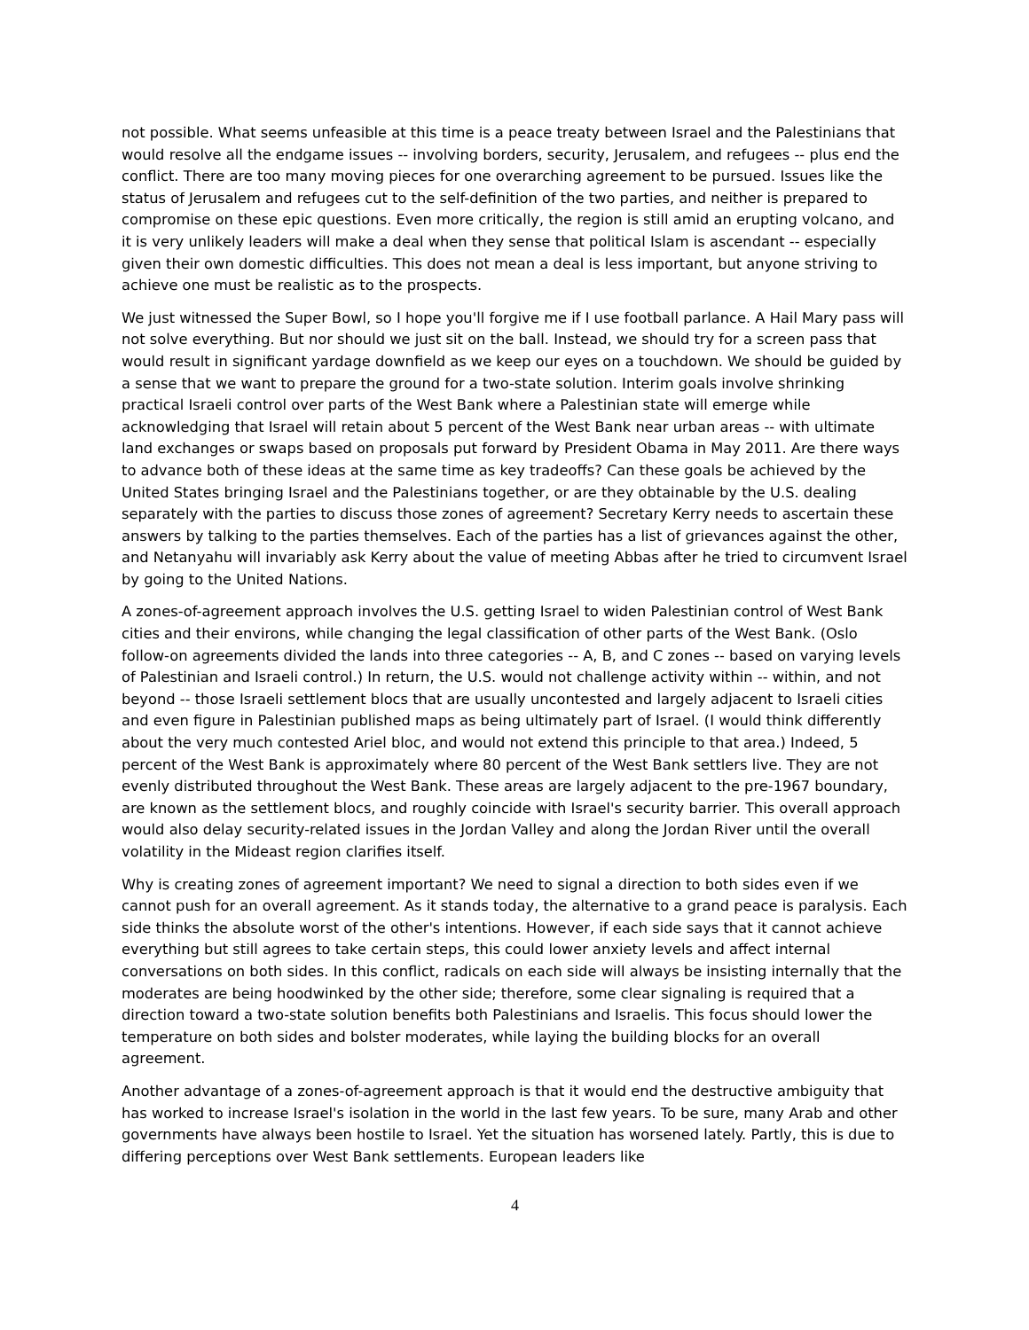not possible. What seems unfeasible at this time is a peace treaty between Israel and the Palestinians that would resolve all the endgame issues -- involving borders, security, Jerusalem, and refugees -- plus end the conflict. There are too many moving pieces for one overarching agreement to be pursued. Issues like the status of Jerusalem and refugees cut to the self-definition of the two parties, and neither is prepared to compromise on these epic questions. Even more critically, the region is still amid an erupting volcano, and it is very unlikely leaders will make a deal when they sense that political Islam is ascendant -- especially given their own domestic difficulties. This does not mean a deal is less important, but anyone striving to achieve one must be realistic as to the prospects.
We just witnessed the Super Bowl, so I hope you'll forgive me if I use football parlance. A Hail Mary pass will not solve everything. But nor should we just sit on the ball. Instead, we should try for a screen pass that would result in significant yardage downfield as we keep our eyes on a touchdown. We should be guided by a sense that we want to prepare the ground for a two-state solution. Interim goals involve shrinking practical Israeli control over parts of the West Bank where a Palestinian state will emerge while acknowledging that Israel will retain about 5 percent of the West Bank near urban areas -- with ultimate land exchanges or swaps based on proposals put forward by President Obama in May 2011. Are there ways to advance both of these ideas at the same time as key tradeoffs? Can these goals be achieved by the United States bringing Israel and the Palestinians together, or are they obtainable by the U.S. dealing separately with the parties to discuss those zones of agreement? Secretary Kerry needs to ascertain these answers by talking to the parties themselves. Each of the parties has a list of grievances against the other, and Netanyahu will invariably ask Kerry about the value of meeting Abbas after he tried to circumvent Israel by going to the United Nations.
A zones-of-agreement approach involves the U.S. getting Israel to widen Palestinian control of West Bank cities and their environs, while changing the legal classification of other parts of the West Bank. (Oslo follow-on agreements divided the lands into three categories -- A, B, and C zones -- based on varying levels of Palestinian and Israeli control.) In return, the U.S. would not challenge activity within -- within, and not beyond -- those Israeli settlement blocs that are usually uncontested and largely adjacent to Israeli cities and even figure in Palestinian published maps as being ultimately part of Israel. (I would think differently about the very much contested Ariel bloc, and would not extend this principle to that area.) Indeed, 5 percent of the West Bank is approximately where 80 percent of the West Bank settlers live. They are not evenly distributed throughout the West Bank. These areas are largely adjacent to the pre-1967 boundary, are known as the settlement blocs, and roughly coincide with Israel's security barrier. This overall approach would also delay security-related issues in the Jordan Valley and along the Jordan River until the overall volatility in the Mideast region clarifies itself.
Why is creating zones of agreement important? We need to signal a direction to both sides even if we cannot push for an overall agreement. As it stands today, the alternative to a grand peace is paralysis. Each side thinks the absolute worst of the other's intentions. However, if each side says that it cannot achieve everything but still agrees to take certain steps, this could lower anxiety levels and affect internal conversations on both sides. In this conflict, radicals on each side will always be insisting internally that the moderates are being hoodwinked by the other side; therefore, some clear signaling is required that a direction toward a two-state solution benefits both Palestinians and Israelis. This focus should lower the temperature on both sides and bolster moderates, while laying the building blocks for an overall agreement.
Another advantage of a zones-of-agreement approach is that it would end the destructive ambiguity that has worked to increase Israel's isolation in the world in the last few years. To be sure, many Arab and other governments have always been hostile to Israel. Yet the situation has worsened lately. Partly, this is due to differing perceptions over West Bank settlements. European leaders like
4